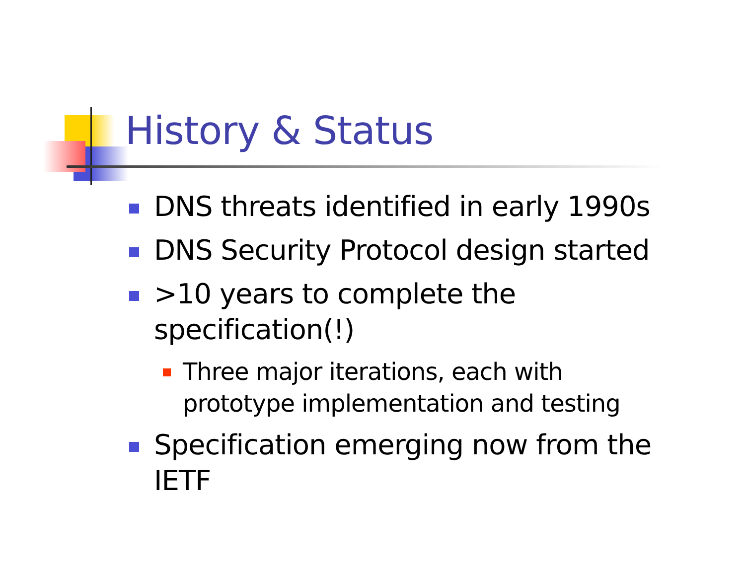History & Status
DNS threats identified in early 1990s
DNS Security Protocol design started
>10 years to complete the
specification(!)
Three major iterations, each with
prototype implementation and testing
Specification emerging now from the
IETF